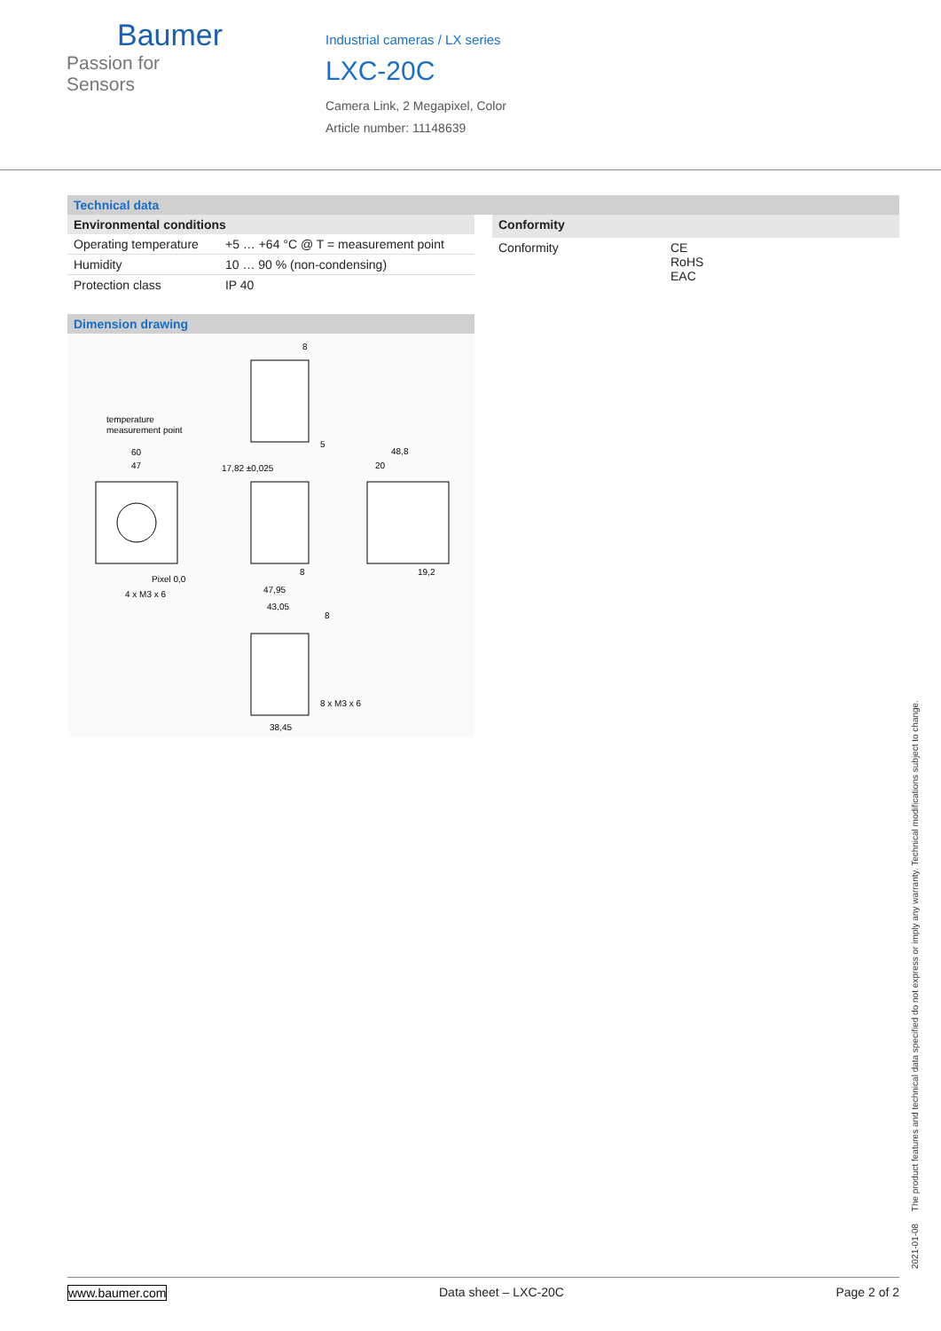Baumer
Passion for Sensors
Industrial cameras / LX series
LXC-20C
Camera Link, 2 Megapixel, Color
Article number: 11148639
Technical data
| Environmental conditions | |
| --- | --- |
| Operating temperature | +5 … +64 °C @ T = measurement point |
| Humidity | 10 … 90 % (non-condensing) |
| Protection class | IP 40 |
| Conformity | |
| --- | --- |
| Conformity | CE RoHS EAC |
Dimension drawing
8
5
temperature
measurement point
60
47
17,82 ±0,025
48,8
20
Pixel 0,0
4 x M3 x 6
8
19,2
47,95
43,05
8
8 x M3 x 6
38,45
2021-01-08 The product features and technical data specified do not express or imply any warranty. Technical modifications subject to change.
www.baumer.com Data sheet – LXC-20C Page 2 of 2